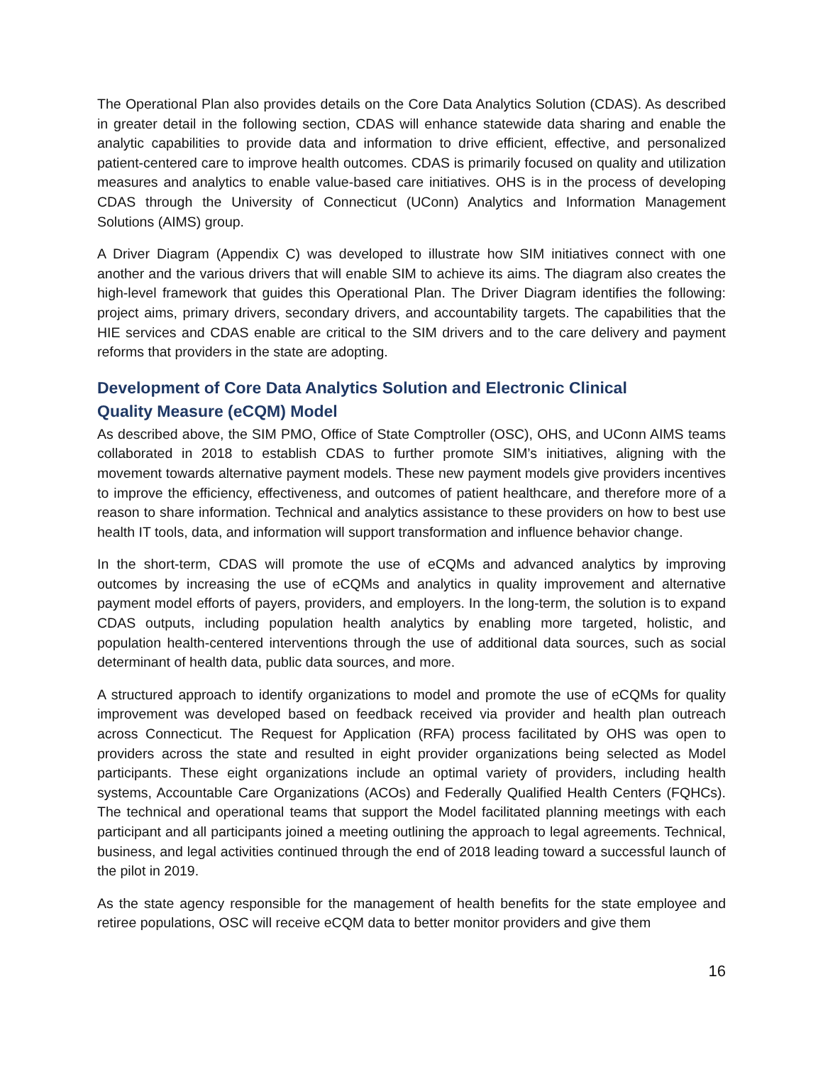The Operational Plan also provides details on the Core Data Analytics Solution (CDAS). As described in greater detail in the following section, CDAS will enhance statewide data sharing and enable the analytic capabilities to provide data and information to drive efficient, effective, and personalized patient-centered care to improve health outcomes. CDAS is primarily focused on quality and utilization measures and analytics to enable value-based care initiatives. OHS is in the process of developing CDAS through the University of Connecticut (UConn) Analytics and Information Management Solutions (AIMS) group.
A Driver Diagram (Appendix C) was developed to illustrate how SIM initiatives connect with one another and the various drivers that will enable SIM to achieve its aims. The diagram also creates the high-level framework that guides this Operational Plan. The Driver Diagram identifies the following: project aims, primary drivers, secondary drivers, and accountability targets. The capabilities that the HIE services and CDAS enable are critical to the SIM drivers and to the care delivery and payment reforms that providers in the state are adopting.
Development of Core Data Analytics Solution and Electronic Clinical Quality Measure (eCQM) Model
As described above, the SIM PMO, Office of State Comptroller (OSC), OHS, and UConn AIMS teams collaborated in 2018 to establish CDAS to further promote SIM’s initiatives, aligning with the movement towards alternative payment models. These new payment models give providers incentives to improve the efficiency, effectiveness, and outcomes of patient healthcare, and therefore more of a reason to share information. Technical and analytics assistance to these providers on how to best use health IT tools, data, and information will support transformation and influence behavior change.
In the short-term, CDAS will promote the use of eCQMs and advanced analytics by improving outcomes by increasing the use of eCQMs and analytics in quality improvement and alternative payment model efforts of payers, providers, and employers. In the long-term, the solution is to expand CDAS outputs, including population health analytics by enabling more targeted, holistic, and population health-centered interventions through the use of additional data sources, such as social determinant of health data, public data sources, and more.
A structured approach to identify organizations to model and promote the use of eCQMs for quality improvement was developed based on feedback received via provider and health plan outreach across Connecticut. The Request for Application (RFA) process facilitated by OHS was open to providers across the state and resulted in eight provider organizations being selected as Model participants. These eight organizations include an optimal variety of providers, including health systems, Accountable Care Organizations (ACOs) and Federally Qualified Health Centers (FQHCs). The technical and operational teams that support the Model facilitated planning meetings with each participant and all participants joined a meeting outlining the approach to legal agreements. Technical, business, and legal activities continued through the end of 2018 leading toward a successful launch of the pilot in 2019.
As the state agency responsible for the management of health benefits for the state employee and retiree populations, OSC will receive eCQM data to better monitor providers and give them
16